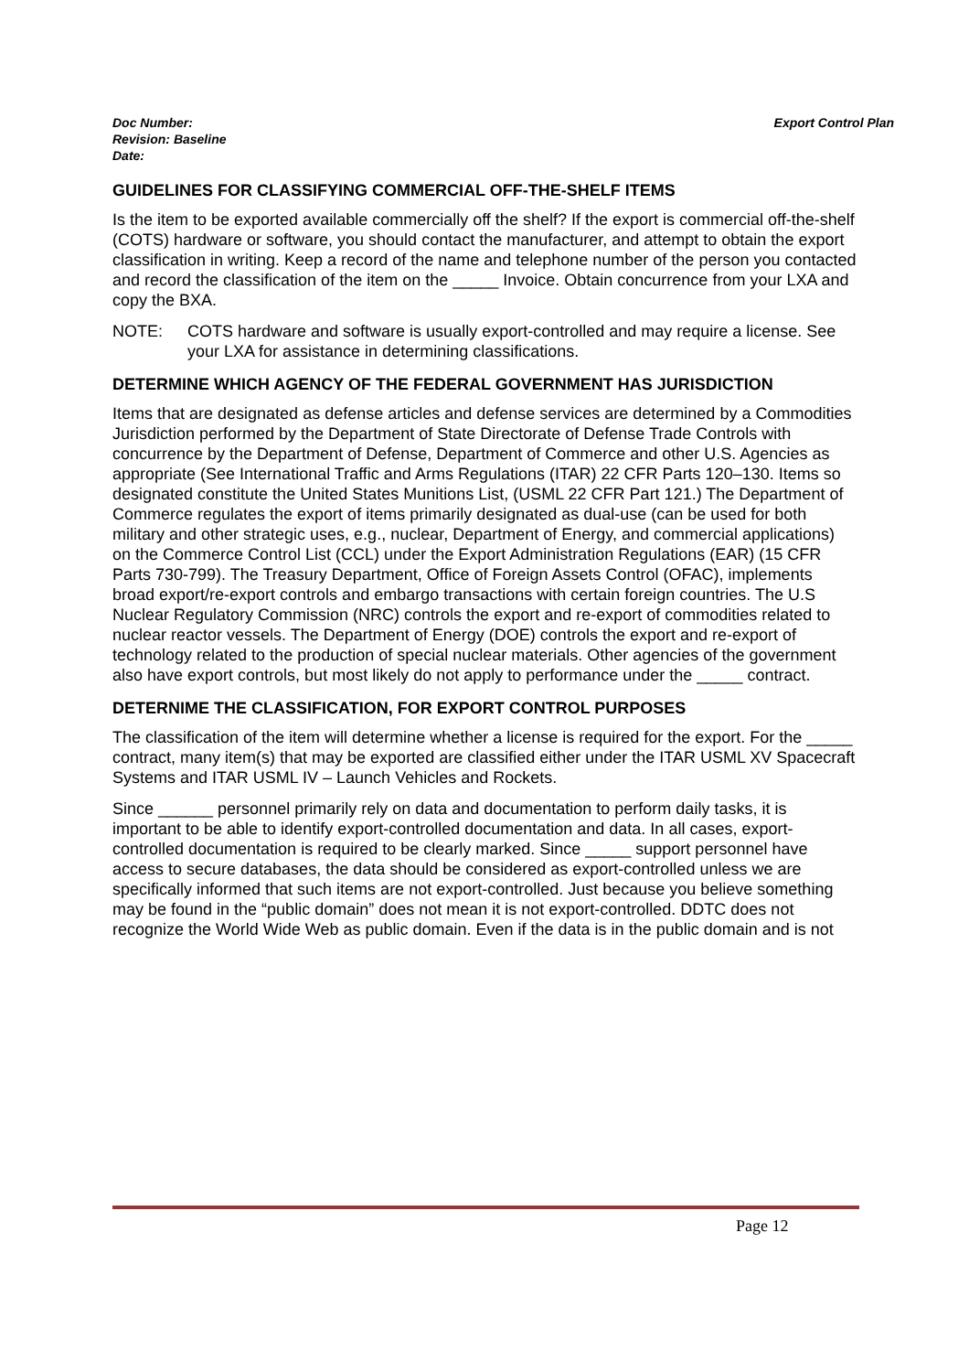Doc Number:
Revision: Baseline
Date:
Export Control Plan
GUIDELINES FOR CLASSIFYING COMMERCIAL OFF-THE-SHELF ITEMS
Is the item to be exported available commercially off the shelf? If the export is commercial off-the-shelf (COTS) hardware or software, you should contact the manufacturer, and attempt to obtain the export classification in writing. Keep a record of the name and telephone number of the person you contacted and record the classification of the item on the _____ Invoice. Obtain concurrence from your LXA and copy the BXA.
NOTE: COTS hardware and software is usually export-controlled and may require a license. See your LXA for assistance in determining classifications.
DETERMINE WHICH AGENCY OF THE FEDERAL GOVERNMENT HAS JURISDICTION
Items that are designated as defense articles and defense services are determined by a Commodities Jurisdiction performed by the Department of State Directorate of Defense Trade Controls with concurrence by the Department of Defense, Department of Commerce and other U.S. Agencies as appropriate (See International Traffic and Arms Regulations (ITAR) 22 CFR Parts 120–130. Items so designated constitute the United States Munitions List, (USML 22 CFR Part 121.) The Department of Commerce regulates the export of items primarily designated as dual-use (can be used for both military and other strategic uses, e.g., nuclear, Department of Energy, and commercial applications) on the Commerce Control List (CCL) under the Export Administration Regulations (EAR) (15 CFR Parts 730-799). The Treasury Department, Office of Foreign Assets Control (OFAC), implements broad export/re-export controls and embargo transactions with certain foreign countries. The U.S Nuclear Regulatory Commission (NRC) controls the export and re-export of commodities related to nuclear reactor vessels. The Department of Energy (DOE) controls the export and re-export of technology related to the production of special nuclear materials. Other agencies of the government also have export controls, but most likely do not apply to performance under the _____ contract.
DETERNIME THE CLASSIFICATION, FOR EXPORT CONTROL PURPOSES
The classification of the item will determine whether a license is required for the export. For the _____ contract, many item(s) that may be exported are classified either under the ITAR USML XV Spacecraft Systems and ITAR USML IV – Launch Vehicles and Rockets.
Since ______ personnel primarily rely on data and documentation to perform daily tasks, it is important to be able to identify export-controlled documentation and data. In all cases, export-controlled documentation is required to be clearly marked. Since _____ support personnel have access to secure databases, the data should be considered as export-controlled unless we are specifically informed that such items are not export-controlled. Just because you believe something may be found in the “public domain” does not mean it is not export-controlled. DDTC does not recognize the World Wide Web as public domain. Even if the data is in the public domain and is not
Page 12